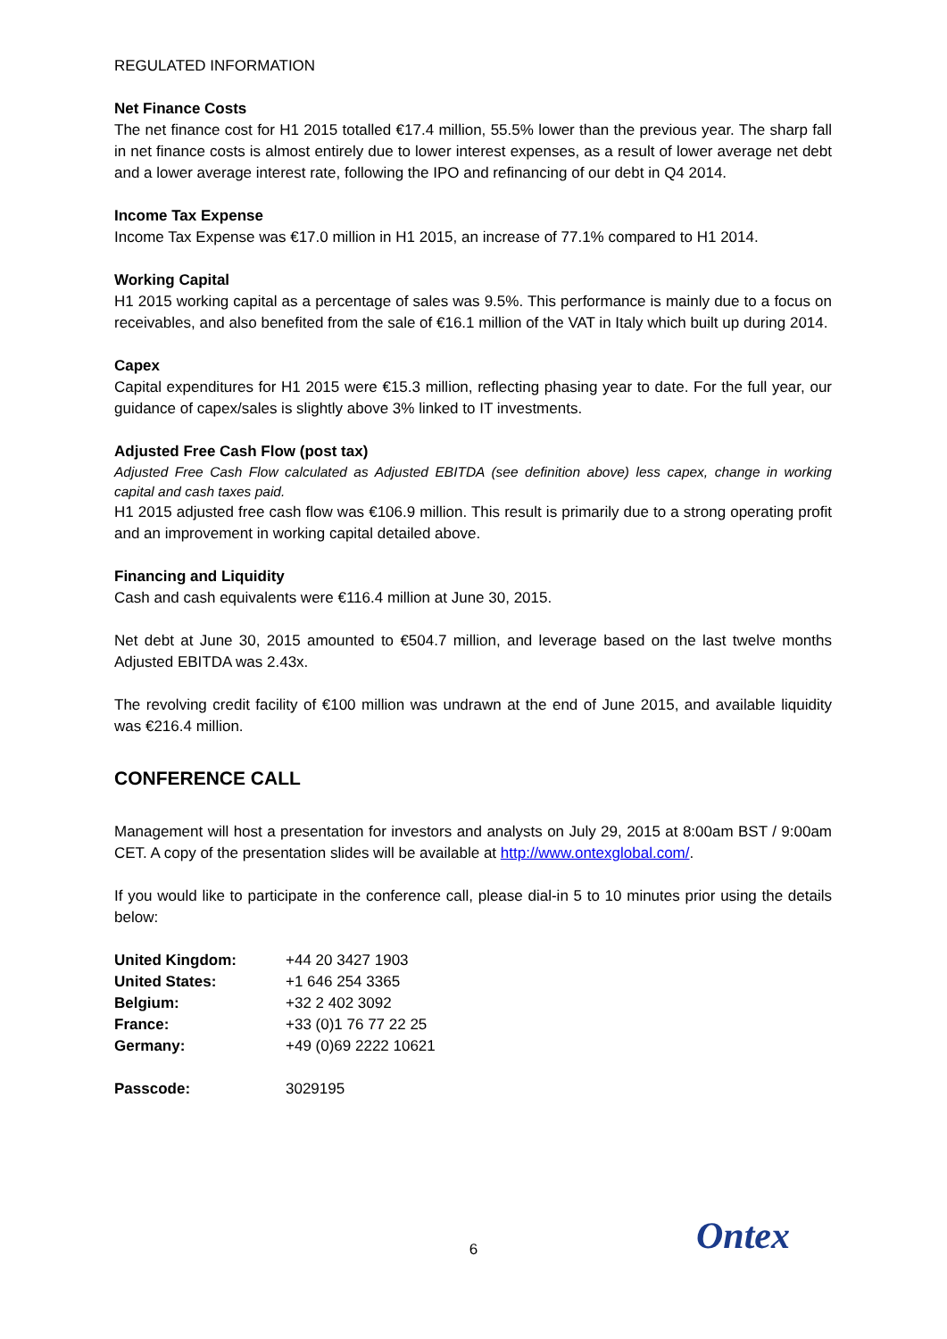REGULATED INFORMATION
Net Finance Costs
The net finance cost for H1 2015 totalled €17.4 million, 55.5% lower than the previous year. The sharp fall in net finance costs is almost entirely due to lower interest expenses, as a result of lower average net debt and a lower average interest rate, following the IPO and refinancing of our debt in Q4 2014.
Income Tax Expense
Income Tax Expense was €17.0 million in H1 2015, an increase of 77.1% compared to H1 2014.
Working Capital
H1 2015 working capital as a percentage of sales was 9.5%. This performance is mainly due to a focus on receivables, and also benefited from the sale of €16.1 million of the VAT in Italy which built up during 2014.
Capex
Capital expenditures for H1 2015 were €15.3 million, reflecting phasing year to date. For the full year, our guidance of capex/sales is slightly above 3% linked to IT investments.
Adjusted Free Cash Flow (post tax)
Adjusted Free Cash Flow calculated as Adjusted EBITDA (see definition above) less capex, change in working capital and cash taxes paid.
H1 2015 adjusted free cash flow was €106.9 million. This result is primarily due to a strong operating profit and an improvement in working capital detailed above.
Financing and Liquidity
Cash and cash equivalents were €116.4 million at June 30, 2015.
Net debt at June 30, 2015 amounted to €504.7 million, and leverage based on the last twelve months Adjusted EBITDA was 2.43x.
The revolving credit facility of €100 million was undrawn at the end of June 2015, and available liquidity was €216.4 million.
CONFERENCE CALL
Management will host a presentation for investors and analysts on July 29, 2015 at 8:00am BST / 9:00am CET. A copy of the presentation slides will be available at http://www.ontexglobal.com/.
If you would like to participate in the conference call, please dial-in 5 to 10 minutes prior using the details below:
| United Kingdom: | +44 20 3427 1903 |
| United States: | +1 646 254 3365 |
| Belgium: | +32 2 402 3092 |
| France: | +33 (0)1 76 77 22 25 |
| Germany: | +49 (0)69 2222 10621 |
| Passcode: | 3029195 |
6 Ontex